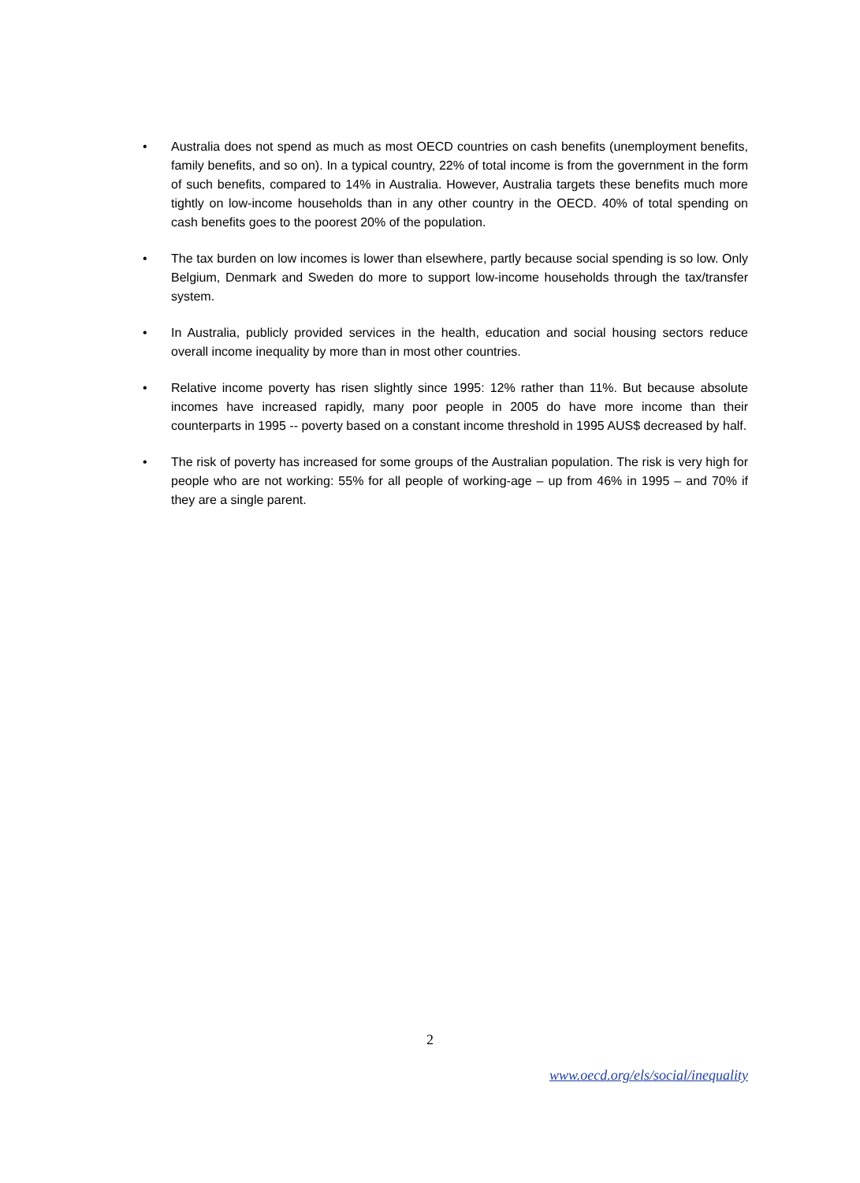• Australia does not spend as much as most OECD countries on cash benefits (unemployment benefits, family benefits, and so on). In a typical country, 22% of total income is from the government in the form of such benefits, compared to 14% in Australia. However, Australia targets these benefits much more tightly on low-income households than in any other country in the OECD. 40% of total spending on cash benefits goes to the poorest 20% of the population.
• The tax burden on low incomes is lower than elsewhere, partly because social spending is so low. Only Belgium, Denmark and Sweden do more to support low-income households through the tax/transfer system.
• In Australia, publicly provided services in the health, education and social housing sectors reduce overall income inequality by more than in most other countries.
• Relative income poverty has risen slightly since 1995: 12% rather than 11%. But because absolute incomes have increased rapidly, many poor people in 2005 do have more income than their counterparts in 1995 -- poverty based on a constant income threshold in 1995 AUS$ decreased by half.
• The risk of poverty has increased for some groups of the Australian population. The risk is very high for people who are not working: 55% for all people of working-age – up from 46% in 1995 – and 70% if they are a single parent.
2
www.oecd.org/els/social/inequality